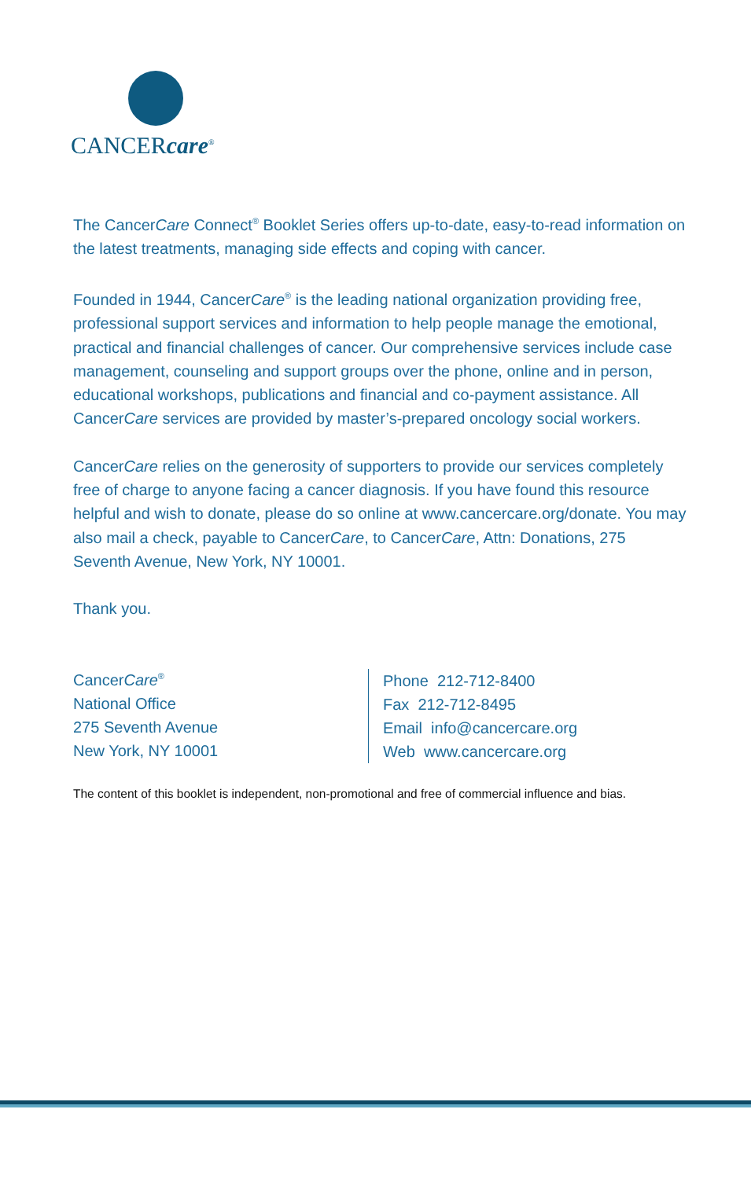CANCERcare<sup>®</sup>
The CancerCare Connect<sup>®</sup> Booklet Series offers up-to-date, easy-to-read information on the latest treatments, managing side effects and coping with cancer.
Founded in 1944, CancerCare<sup>®</sup> is the leading national organization providing free, professional support services and information to help people manage the emotional, practical and financial challenges of cancer. Our comprehensive services include case management, counseling and support groups over the phone, online and in person, educational workshops, publications and financial and co-payment assistance. All CancerCare services are provided by master’s-prepared oncology social workers.
CancerCare relies on the generosity of supporters to provide our services completely free of charge to anyone facing a cancer diagnosis. If you have found this resource helpful and wish to donate, please do so online at www.cancercare.org/donate. You may also mail a check, payable to CancerCare, to CancerCare, Attn: Donations, 275 Seventh Avenue, New York, NY 10001.
Thank you.
CancerCare<sup>®</sup>
National Office
275 Seventh Avenue
New York, NY 10001
Phone 212-712-8400
Fax 212-712-8495
Email info@cancercare.org
Web www.cancercare.org
The content of this booklet is independent, non-promotional and free of commercial influence and bias.